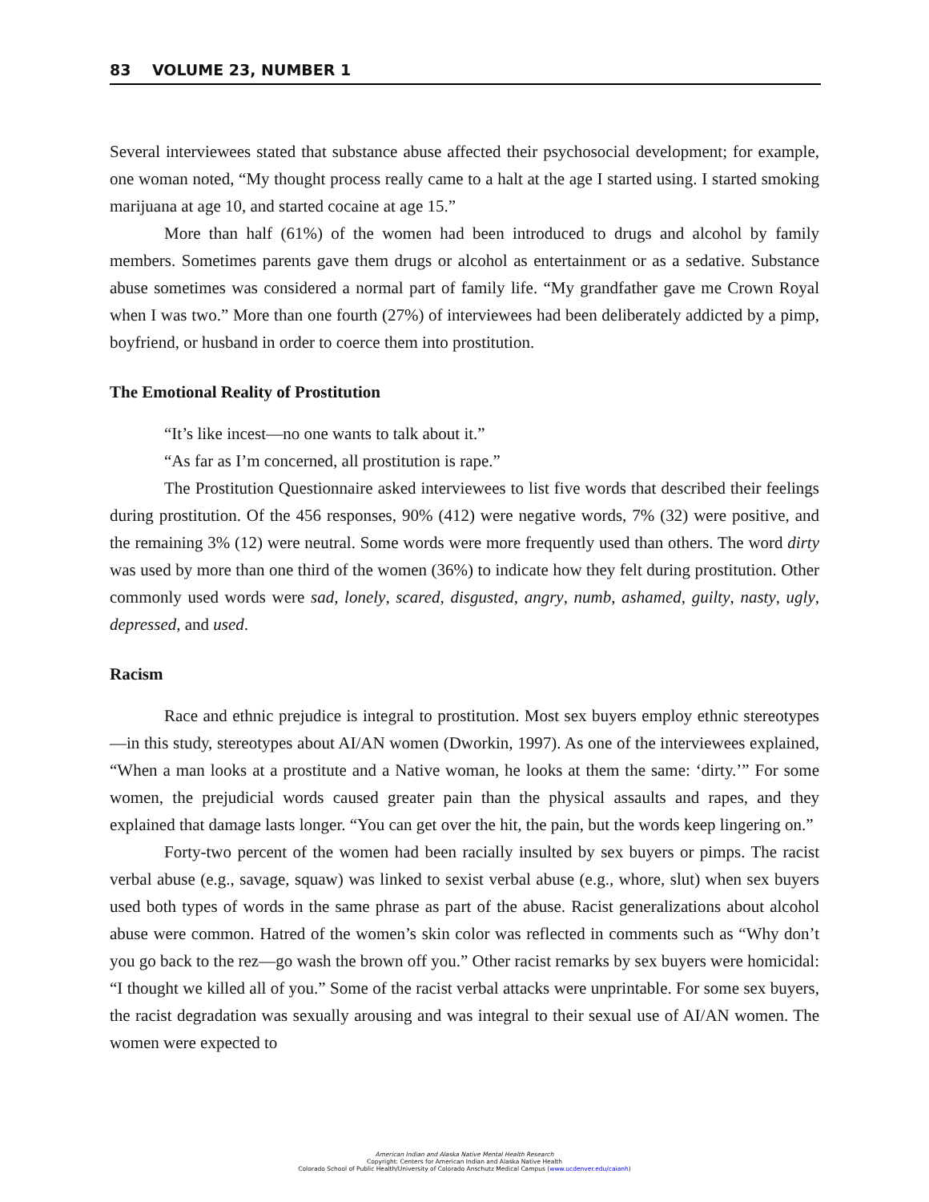83 VOLUME 23, NUMBER 1
Several interviewees stated that substance abuse affected their psychosocial development; for example, one woman noted, “My thought process really came to a halt at the age I started using. I started smoking marijuana at age 10, and started cocaine at age 15.”
More than half (61%) of the women had been introduced to drugs and alcohol by family members. Sometimes parents gave them drugs or alcohol as entertainment or as a sedative. Substance abuse sometimes was considered a normal part of family life. “My grandfather gave me Crown Royal when I was two.” More than one fourth (27%) of interviewees had been deliberately addicted by a pimp, boyfriend, or husband in order to coerce them into prostitution.
The Emotional Reality of Prostitution
“It’s like incest—no one wants to talk about it.”
“As far as I’m concerned, all prostitution is rape.”
The Prostitution Questionnaire asked interviewees to list five words that described their feelings during prostitution. Of the 456 responses, 90% (412) were negative words, 7% (32) were positive, and the remaining 3% (12) were neutral. Some words were more frequently used than others. The word dirty was used by more than one third of the women (36%) to indicate how they felt during prostitution. Other commonly used words were sad, lonely, scared, disgusted, angry, numb, ashamed, guilty, nasty, ugly, depressed, and used.
Racism
Race and ethnic prejudice is integral to prostitution. Most sex buyers employ ethnic stereotypes—in this study, stereotypes about AI/AN women (Dworkin, 1997). As one of the interviewees explained, “When a man looks at a prostitute and a Native woman, he looks at them the same: ‘dirty.’” For some women, the prejudicial words caused greater pain than the physical assaults and rapes, and they explained that damage lasts longer. “You can get over the hit, the pain, but the words keep lingering on.”
Forty-two percent of the women had been racially insulted by sex buyers or pimps. The racist verbal abuse (e.g., savage, squaw) was linked to sexist verbal abuse (e.g., whore, slut) when sex buyers used both types of words in the same phrase as part of the abuse. Racist generalizations about alcohol abuse were common. Hatred of the women’s skin color was reflected in comments such as “Why don’t you go back to the rez—go wash the brown off you.” Other racist remarks by sex buyers were homicidal: “I thought we killed all of you.” Some of the racist verbal attacks were unprintable. For some sex buyers, the racist degradation was sexually arousing and was integral to their sexual use of AI/AN women. The women were expected to
American Indian and Alaska Native Mental Health Research
Copyright: Centers for American Indian and Alaska Native Health
Colorado School of Public Health/University of Colorado Anschutz Medical Campus (www.ucdenver.edu/caianh)